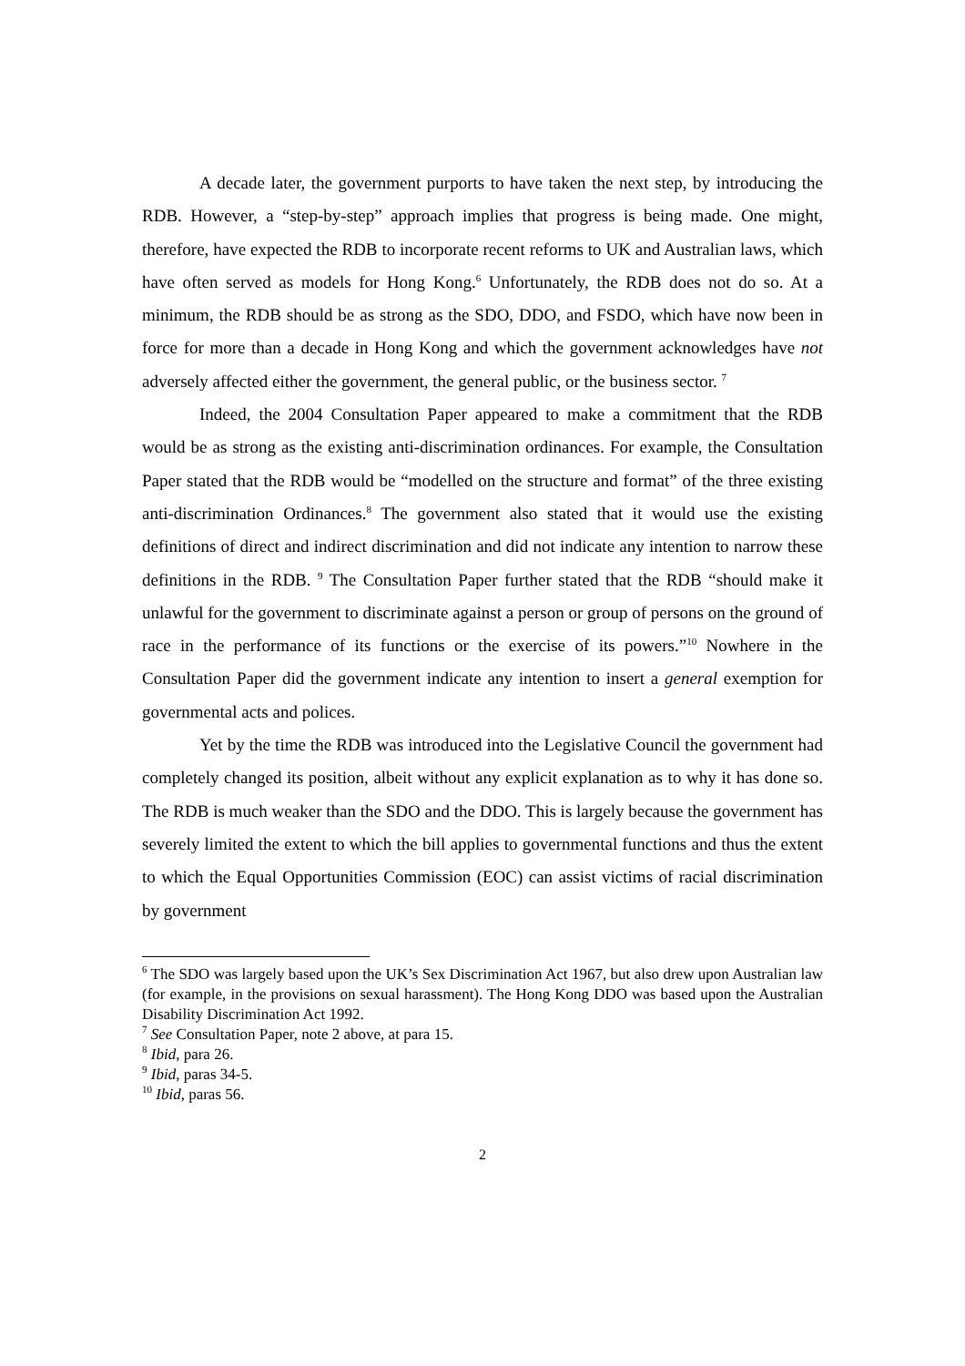A decade later, the government purports to have taken the next step, by introducing the RDB. However, a “step-by-step” approach implies that progress is being made. One might, therefore, have expected the RDB to incorporate recent reforms to UK and Australian laws, which have often served as models for Hong Kong.<sup>6</sup> Unfortunately, the RDB does not do so. At a minimum, the RDB should be as strong as the SDO, DDO, and FSDO, which have now been in force for more than a decade in Hong Kong and which the government acknowledges have not adversely affected either the government, the general public, or the business sector. <sup>7</sup>
Indeed, the 2004 Consultation Paper appeared to make a commitment that the RDB would be as strong as the existing anti-discrimination ordinances. For example, the Consultation Paper stated that the RDB would be “modelled on the structure and format” of the three existing anti-discrimination Ordinances.<sup>8</sup> The government also stated that it would use the existing definitions of direct and indirect discrimination and did not indicate any intention to narrow these definitions in the RDB. <sup>9</sup> The Consultation Paper further stated that the RDB “should make it unlawful for the government to discriminate against a person or group of persons on the ground of race in the performance of its functions or the exercise of its powers.”<sup>10</sup> Nowhere in the Consultation Paper did the government indicate any intention to insert a general exemption for governmental acts and polices.
Yet by the time the RDB was introduced into the Legislative Council the government had completely changed its position, albeit without any explicit explanation as to why it has done so. The RDB is much weaker than the SDO and the DDO. This is largely because the government has severely limited the extent to which the bill applies to governmental functions and thus the extent to which the Equal Opportunities Commission (EOC) can assist victims of racial discrimination by government
<sup>6</sup> The SDO was largely based upon the UK’s Sex Discrimination Act 1967, but also drew upon Australian law (for example, in the provisions on sexual harassment). The Hong Kong DDO was based upon the Australian Disability Discrimination Act 1992.
<sup>7</sup> See Consultation Paper, note 2 above, at para 15.
<sup>8</sup> Ibid, para 26.
<sup>9</sup> Ibid, paras 34-5.
<sup>10</sup> Ibid, paras 56.
2